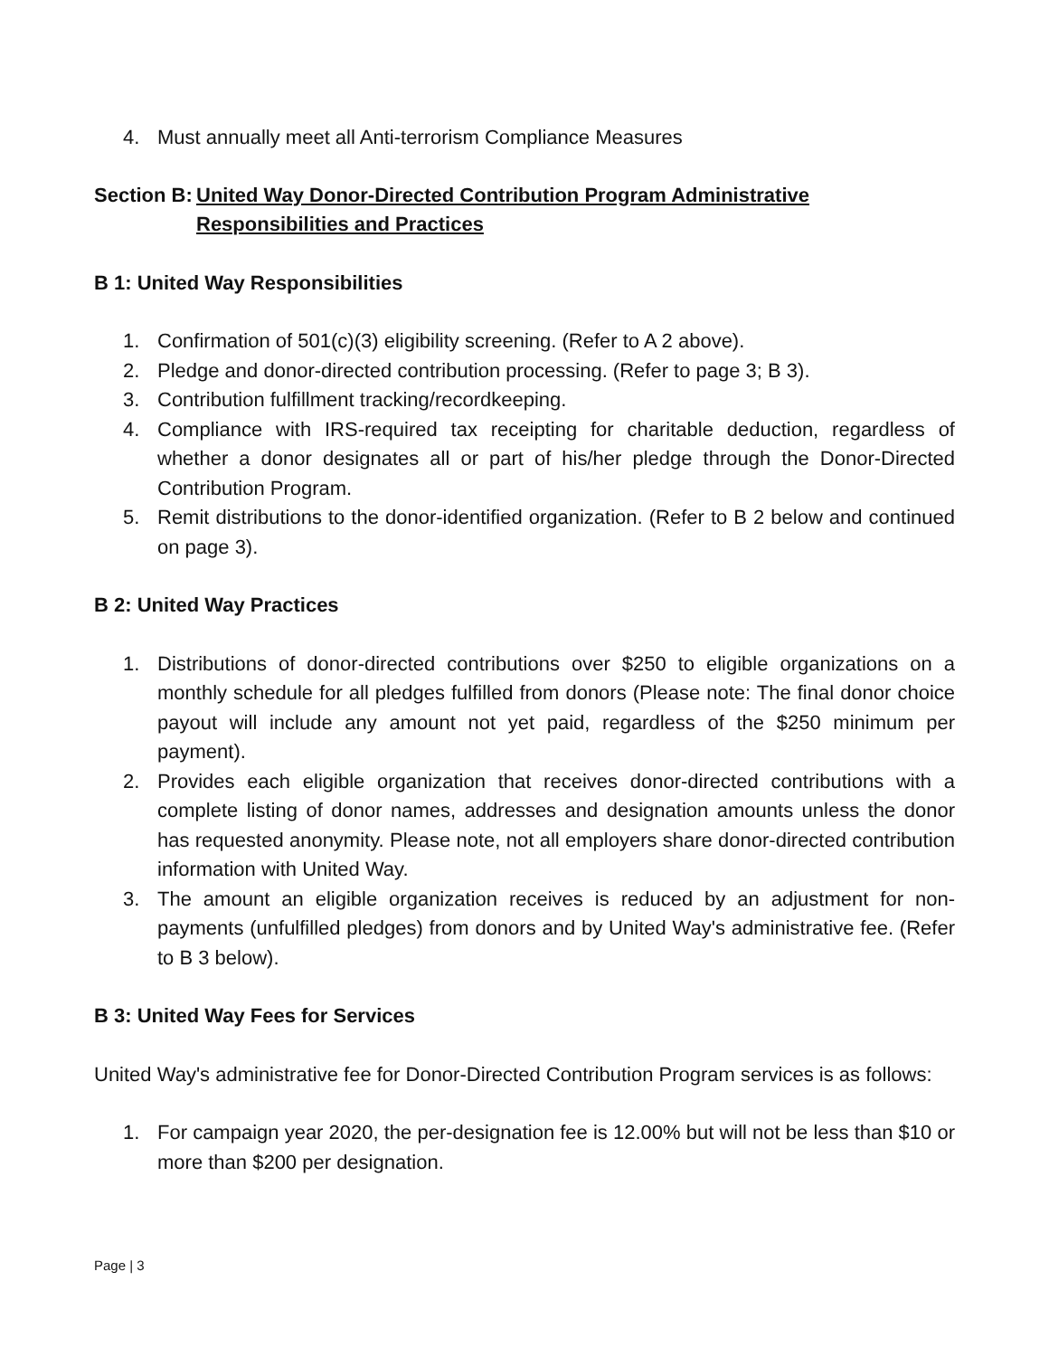4. Must annually meet all Anti-terrorism Compliance Measures
Section B: United Way Donor-Directed Contribution Program Administrative
Responsibilities and Practices
B 1: United Way Responsibilities
1. Confirmation of 501(c)(3) eligibility screening. (Refer to A 2 above).
2. Pledge and donor-directed contribution processing. (Refer to page 3; B 3).
3. Contribution fulfillment tracking/recordkeeping.
4. Compliance with IRS-required tax receipting for charitable deduction, regardless of whether a donor designates all or part of his/her pledge through the Donor-Directed Contribution Program.
5. Remit distributions to the donor-identified organization. (Refer to B 2 below and continued on page 3).
B 2: United Way Practices
1. Distributions of donor-directed contributions over $250 to eligible organizations on a monthly schedule for all pledges fulfilled from donors (Please note: The final donor choice payout will include any amount not yet paid, regardless of the $250 minimum per payment).
2. Provides each eligible organization that receives donor-directed contributions with a complete listing of donor names, addresses and designation amounts unless the donor has requested anonymity. Please note, not all employers share donor-directed contribution information with United Way.
3. The amount an eligible organization receives is reduced by an adjustment for non-payments (unfulfilled pledges) from donors and by United Way's administrative fee. (Refer to B 3 below).
B 3: United Way Fees for Services
United Way's administrative fee for Donor-Directed Contribution Program services is as follows:
1. For campaign year 2020, the per-designation fee is 12.00% but will not be less than $10 or more than $200 per designation.
Page | 3